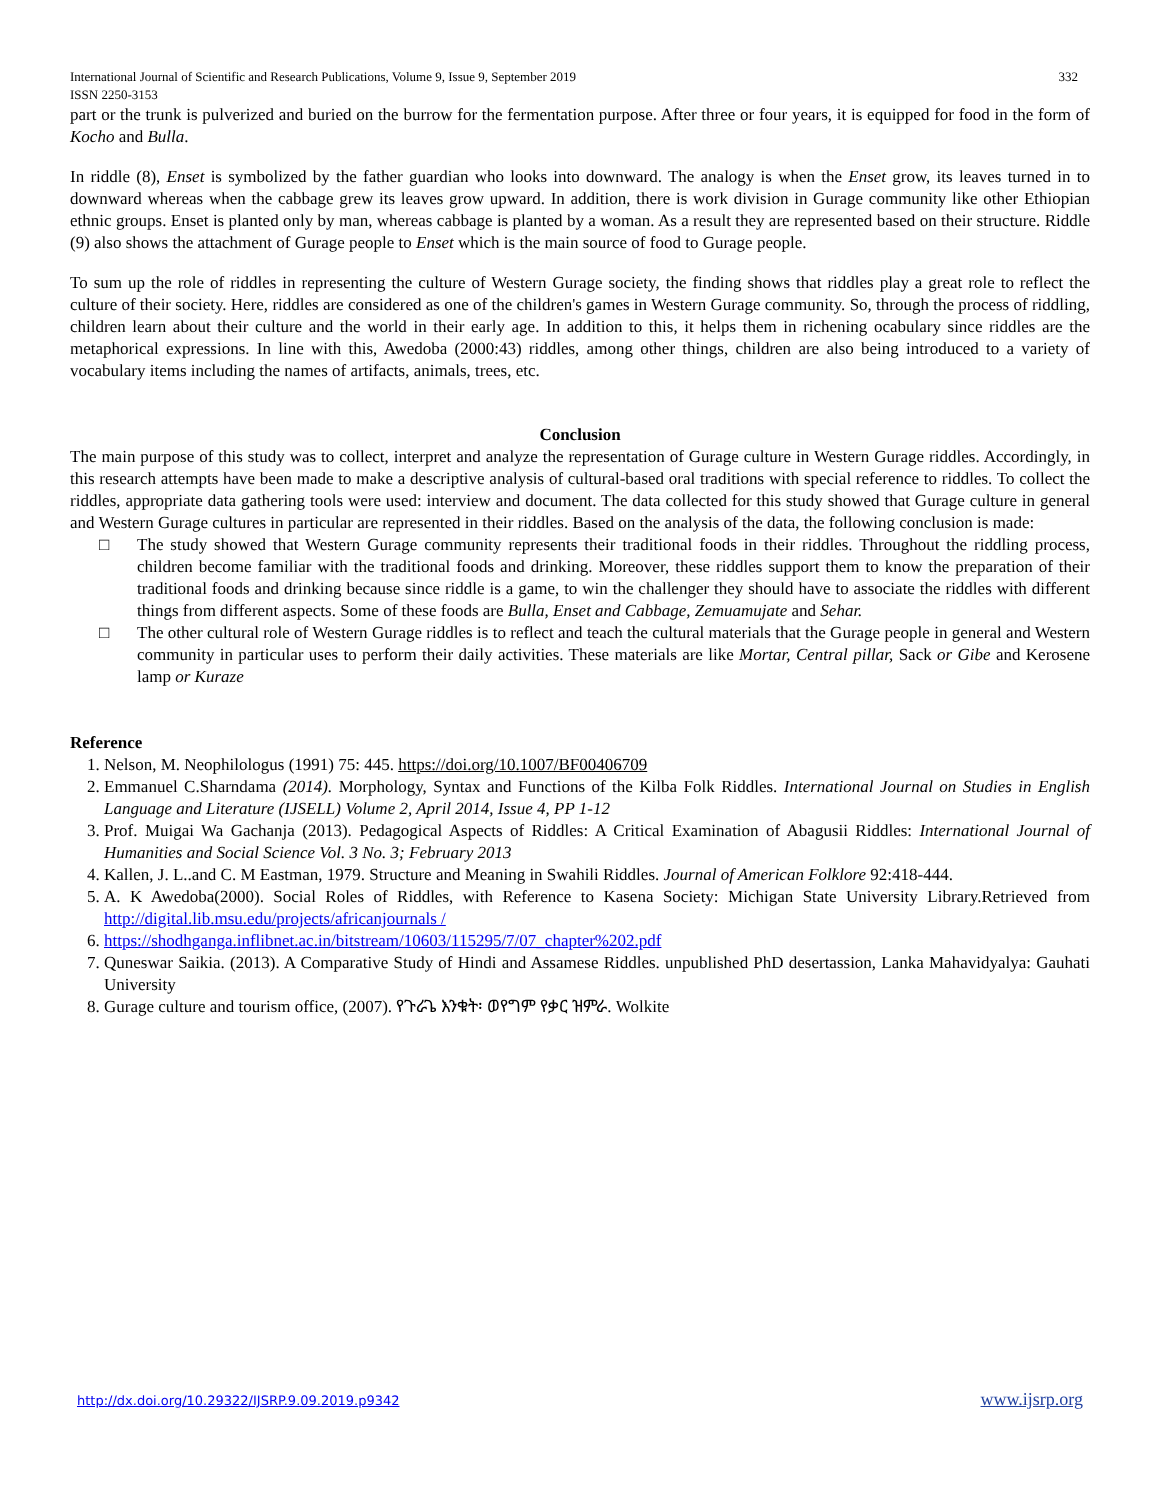International Journal of Scientific and Research Publications, Volume 9, Issue 9, September 2019 332
ISSN 2250-3153
part or the trunk is pulverized and buried on the burrow for the fermentation purpose. After three or four years, it is equipped for food in the form of Kocho and Bulla.
In riddle (8), Enset is symbolized by the father guardian who looks into downward. The analogy is when the Enset grow, its leaves turned in to downward whereas when the cabbage grew its leaves grow upward. In addition, there is work division in Gurage community like other Ethiopian ethnic groups. Enset is planted only by man, whereas cabbage is planted by a woman. As a result they are represented based on their structure. Riddle (9) also shows the attachment of Gurage people to Enset which is the main source of food to Gurage people.
To sum up the role of riddles in representing the culture of Western Gurage society, the finding shows that riddles play a great role to reflect the culture of their society. Here, riddles are considered as one of the children's games in Western Gurage community. So, through the process of riddling, children learn about their culture and the world in their early age. In addition to this, it helps them in richening ocabulary since riddles are the metaphorical expressions. In line with this, Awedoba (2000:43) riddles, among other things, children are also being introduced to a variety of vocabulary items including the names of artifacts, animals, trees, etc.
Conclusion
The main purpose of this study was to collect, interpret and analyze the representation of Gurage culture in Western Gurage riddles. Accordingly, in this research attempts have been made to make a descriptive analysis of cultural-based oral traditions with special reference to riddles. To collect the riddles, appropriate data gathering tools were used: interview and document. The data collected for this study showed that Gurage culture in general and Western Gurage cultures in particular are represented in their riddles. Based on the analysis of the data, the following conclusion is made:
□ The study showed that Western Gurage community represents their traditional foods in their riddles. Throughout the riddling process, children become familiar with the traditional foods and drinking. Moreover, these riddles support them to know the preparation of their traditional foods and drinking because since riddle is a game, to win the challenger they should have to associate the riddles with different things from different aspects. Some of these foods are Bulla, Enset and Cabbage, Zemuamujate and Sehar.
□ The other cultural role of Western Gurage riddles is to reflect and teach the cultural materials that the Gurage people in general and Western community in particular uses to perform their daily activities. These materials are like Mortar, Central pillar, Sack or Gibe and Kerosene lamp or Kuraze
Reference
1. Nelson, M. Neophilologus (1991) 75: 445. https://doi.org/10.1007/BF00406709
2. Emmanuel C.Sharndama (2014). Morphology, Syntax and Functions of the Kilba Folk Riddles. International Journal on Studies in English Language and Literature (IJSELL) Volume 2, April 2014, Issue 4, PP 1-12
3. Prof. Muigai Wa Gachanja (2013). Pedagogical Aspects of Riddles: A Critical Examination of Abagusii Riddles: International Journal of Humanities and Social Science Vol. 3 No. 3; February 2013
4. Kallen, J. L..and C. M Eastman, 1979. Structure and Meaning in Swahili Riddles. Journal of American Folklore 92:418-444.
5. A. K Awedoba(2000). Social Roles of Riddles, with Reference to Kasena Society: Michigan State University Library.Retrieved from http://digital.lib.msu.edu/projects/africanjournals /
6. https://shodhganga.inflibnet.ac.in/bitstream/10603/115295/7/07_chapter%202.pdf
7. Quneswar Saikia. (2013). A Comparative Study of Hindi and Assamese Riddles. unpublished PhD desertassion, Lanka Mahavidyalya: Gauhati University
8. Gurage culture and tourism office, (2007). የጉራጌ እንቁት፡ ወየግም የቃር ዝምራ. Wolkite
http://dx.doi.org/10.29322/IJSRP.9.09.2019.p9342 www.ijsrp.org